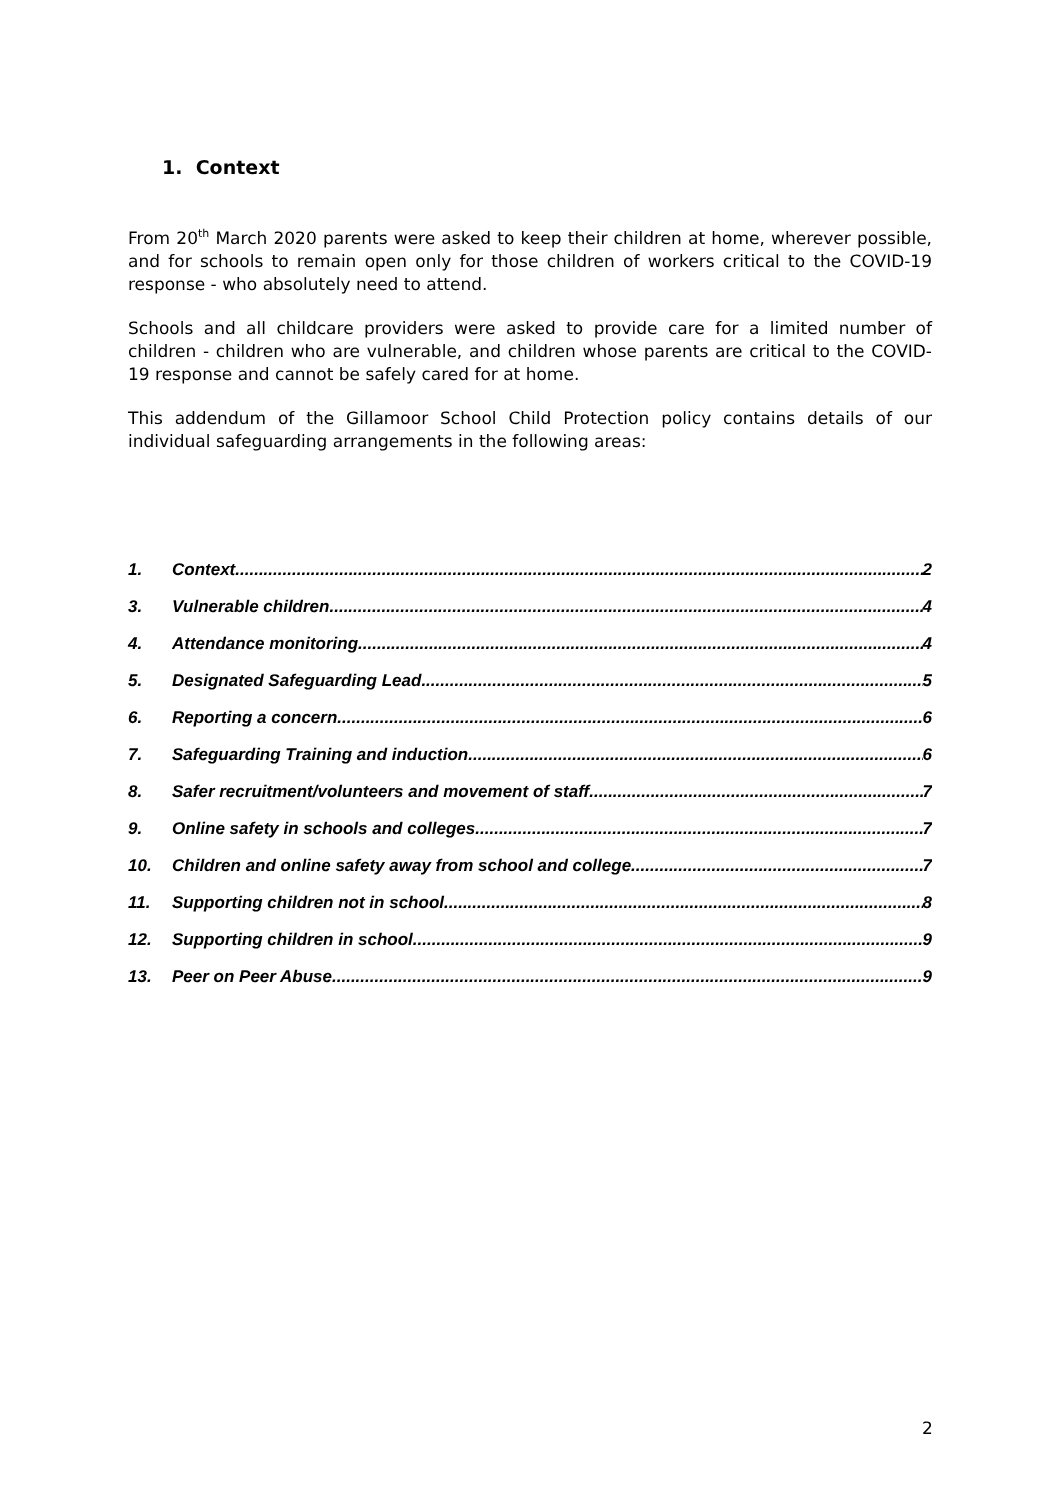1. Context
From 20<sup>th</sup> March 2020 parents were asked to keep their children at home, wherever possible, and for schools to remain open only for those children of workers critical to the COVID-19 response - who absolutely need to attend.
Schools and all childcare providers were asked to provide care for a limited number of children - children who are vulnerable, and children whose parents are critical to the COVID-19 response and cannot be safely cared for at home.
This addendum of the Gillamoor School Child Protection policy contains details of our individual safeguarding arrangements in the following areas:
1. Context 2
3. Vulnerable children 4
4. Attendance monitoring 4
5. Designated Safeguarding Lead 5
6. Reporting a concern 6
7. Safeguarding Training and induction 6
8. Safer recruitment/volunteers and movement of staff 7
9. Online safety in schools and colleges 7
10. Children and online safety away from school and college 7
11. Supporting children not in school 8
12. Supporting children in school 9
13. Peer on Peer Abuse 9
2